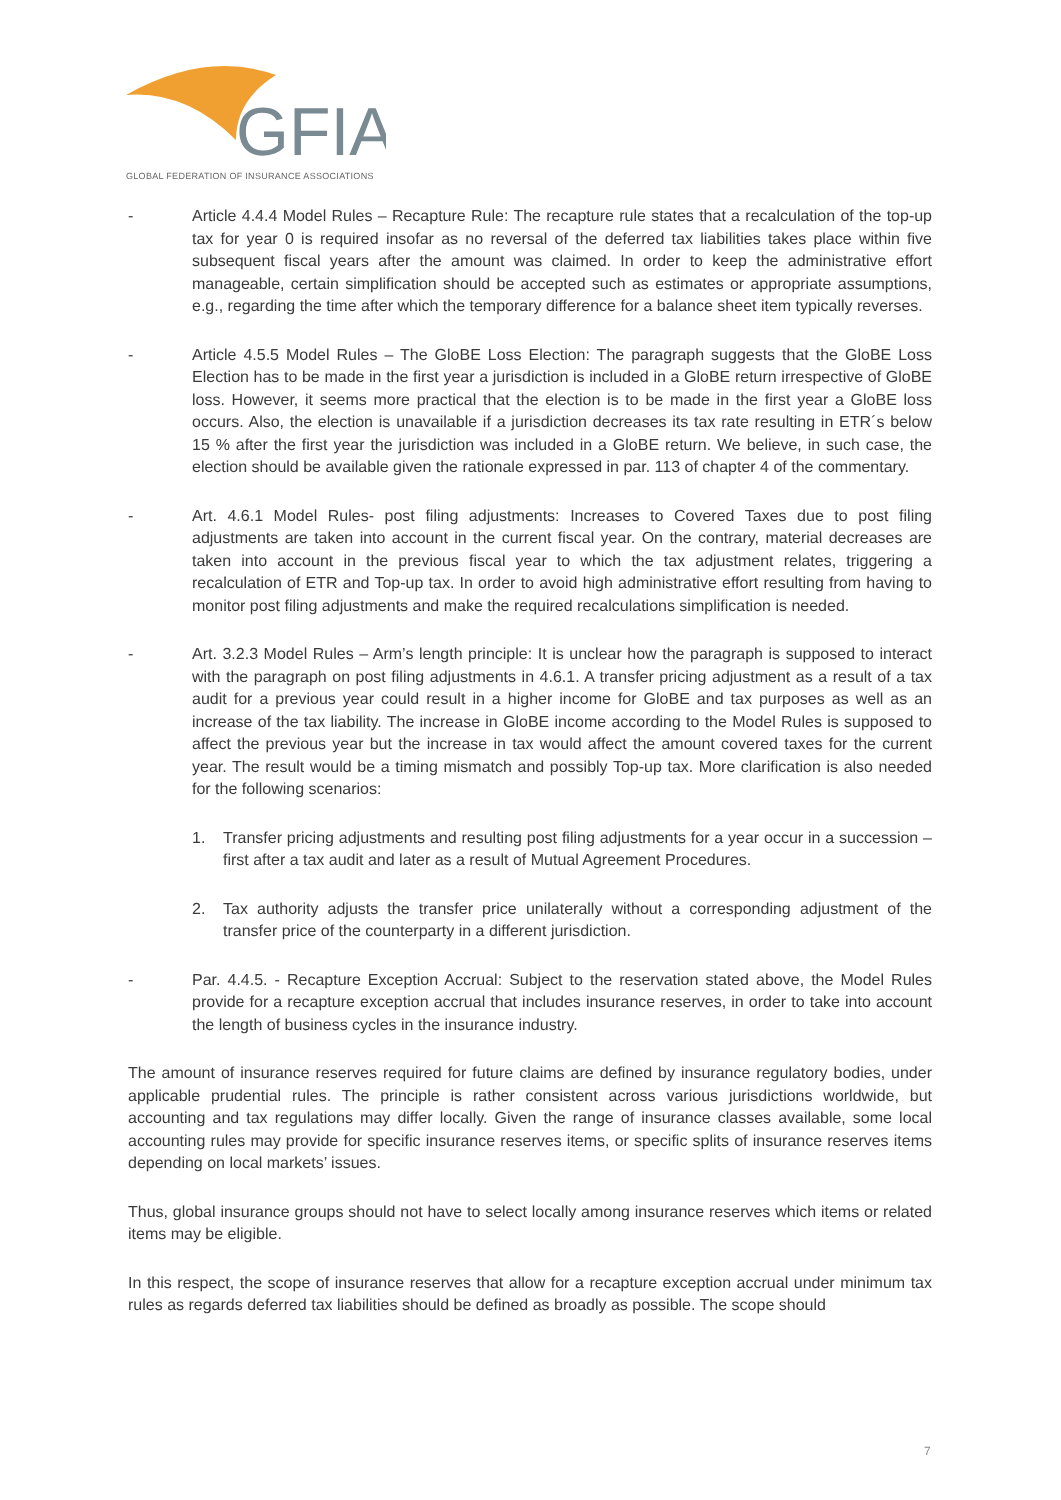GFIA
GLOBAL FEDERATION OF INSURANCE ASSOCIATIONS
- Article 4.4.4 Model Rules – Recapture Rule: The recapture rule states that a recalculation of the top-up tax for year 0 is required insofar as no reversal of the deferred tax liabilities takes place within five subsequent fiscal years after the amount was claimed. In order to keep the administrative effort manageable, certain simplification should be accepted such as estimates or appropriate assumptions, e.g., regarding the time after which the temporary difference for a balance sheet item typically reverses.
- Article 4.5.5 Model Rules – The GloBE Loss Election: The paragraph suggests that the GloBE Loss Election has to be made in the first year a jurisdiction is included in a GloBE return irrespective of GloBE loss. However, it seems more practical that the election is to be made in the first year a GloBE loss occurs. Also, the election is unavailable if a jurisdiction decreases its tax rate resulting in ETR´s below 15 % after the first year the jurisdiction was included in a GloBE return. We believe, in such case, the election should be available given the rationale expressed in par. 113 of chapter 4 of the commentary.
- Art. 4.6.1 Model Rules- post filing adjustments: Increases to Covered Taxes due to post filing adjustments are taken into account in the current fiscal year. On the contrary, material decreases are taken into account in the previous fiscal year to which the tax adjustment relates, triggering a recalculation of ETR and Top-up tax. In order to avoid high administrative effort resulting from having to monitor post filing adjustments and make the required recalculations simplification is needed.
- Art. 3.2.3 Model Rules – Arm’s length principle: It is unclear how the paragraph is supposed to interact with the paragraph on post filing adjustments in 4.6.1. A transfer pricing adjustment as a result of a tax audit for a previous year could result in a higher income for GloBE and tax purposes as well as an increase of the tax liability. The increase in GloBE income according to the Model Rules is supposed to affect the previous year but the increase in tax would affect the amount covered taxes for the current year. The result would be a timing mismatch and possibly Top-up tax. More clarification is also needed for the following scenarios:
1. Transfer pricing adjustments and resulting post filing adjustments for a year occur in a succession – first after a tax audit and later as a result of Mutual Agreement Procedures.
2. Tax authority adjusts the transfer price unilaterally without a corresponding adjustment of the transfer price of the counterparty in a different jurisdiction.
- Par. 4.4.5. - Recapture Exception Accrual: Subject to the reservation stated above, the Model Rules provide for a recapture exception accrual that includes insurance reserves, in order to take into account the length of business cycles in the insurance industry.
The amount of insurance reserves required for future claims are defined by insurance regulatory bodies, under applicable prudential rules. The principle is rather consistent across various jurisdictions worldwide, but accounting and tax regulations may differ locally. Given the range of insurance classes available, some local accounting rules may provide for specific insurance reserves items, or specific splits of insurance reserves items depending on local markets’ issues.
Thus, global insurance groups should not have to select locally among insurance reserves which items or related items may be eligible.
In this respect, the scope of insurance reserves that allow for a recapture exception accrual under minimum tax rules as regards deferred tax liabilities should be defined as broadly as possible. The scope should
7